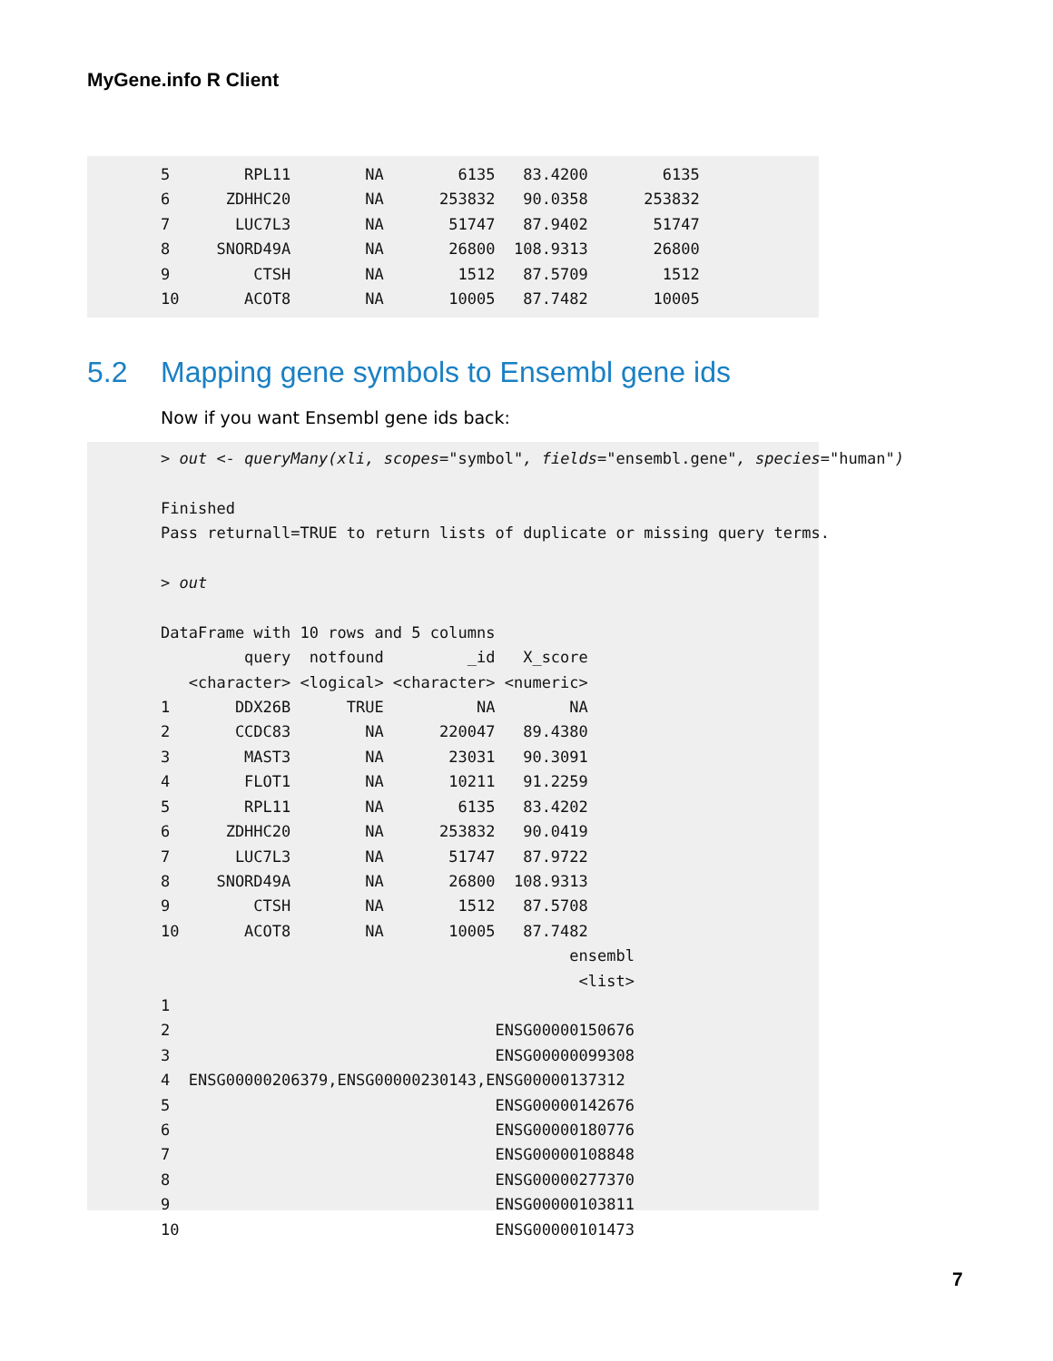MyGene.info R Client
5        RPL11        NA        6135   83.4200        6135
6      ZDHHC20        NA      253832   90.0358      253832
7       LUC7L3        NA       51747   87.9402       51747
8     SNORD49A        NA       26800  108.9313       26800
9         CTSH        NA        1512   87.5709        1512
10       ACOT8        NA       10005   87.7482       10005
5.2 Mapping gene symbols to Ensembl gene ids
Now if you want Ensembl gene ids back:
> out <- queryMany(xli, scopes="symbol", fields="ensembl.gene", species="human")

Finished
Pass returnall=TRUE to return lists of duplicate or missing query terms.

> out

DataFrame with 10 rows and 5 columns
         query  notfound         _id   X_score
   <character> <logical> <character> <numeric>
1       DDX26B      TRUE          NA        NA
2       CCDC83        NA      220047   89.4380
3        MAST3        NA       23031   90.3091
4        FLOT1        NA       10211   91.2259
5        RPL11        NA        6135   83.4202
6      ZDHHC20        NA      253832   90.0419
7       LUC7L3        NA       51747   87.9722
8     SNORD49A        NA       26800  108.9313
9         CTSH        NA        1512   87.5708
10       ACOT8        NA       10005   87.7482
                                            ensembl
                                             <list>
1
2                                   ENSG00000150676
3                                   ENSG00000099308
4  ENSG00000206379,ENSG00000230143,ENSG00000137312
5                                   ENSG00000142676
6                                   ENSG00000180776
7                                   ENSG00000108848
8                                   ENSG00000277370
9                                   ENSG00000103811
10                                  ENSG00000101473
7